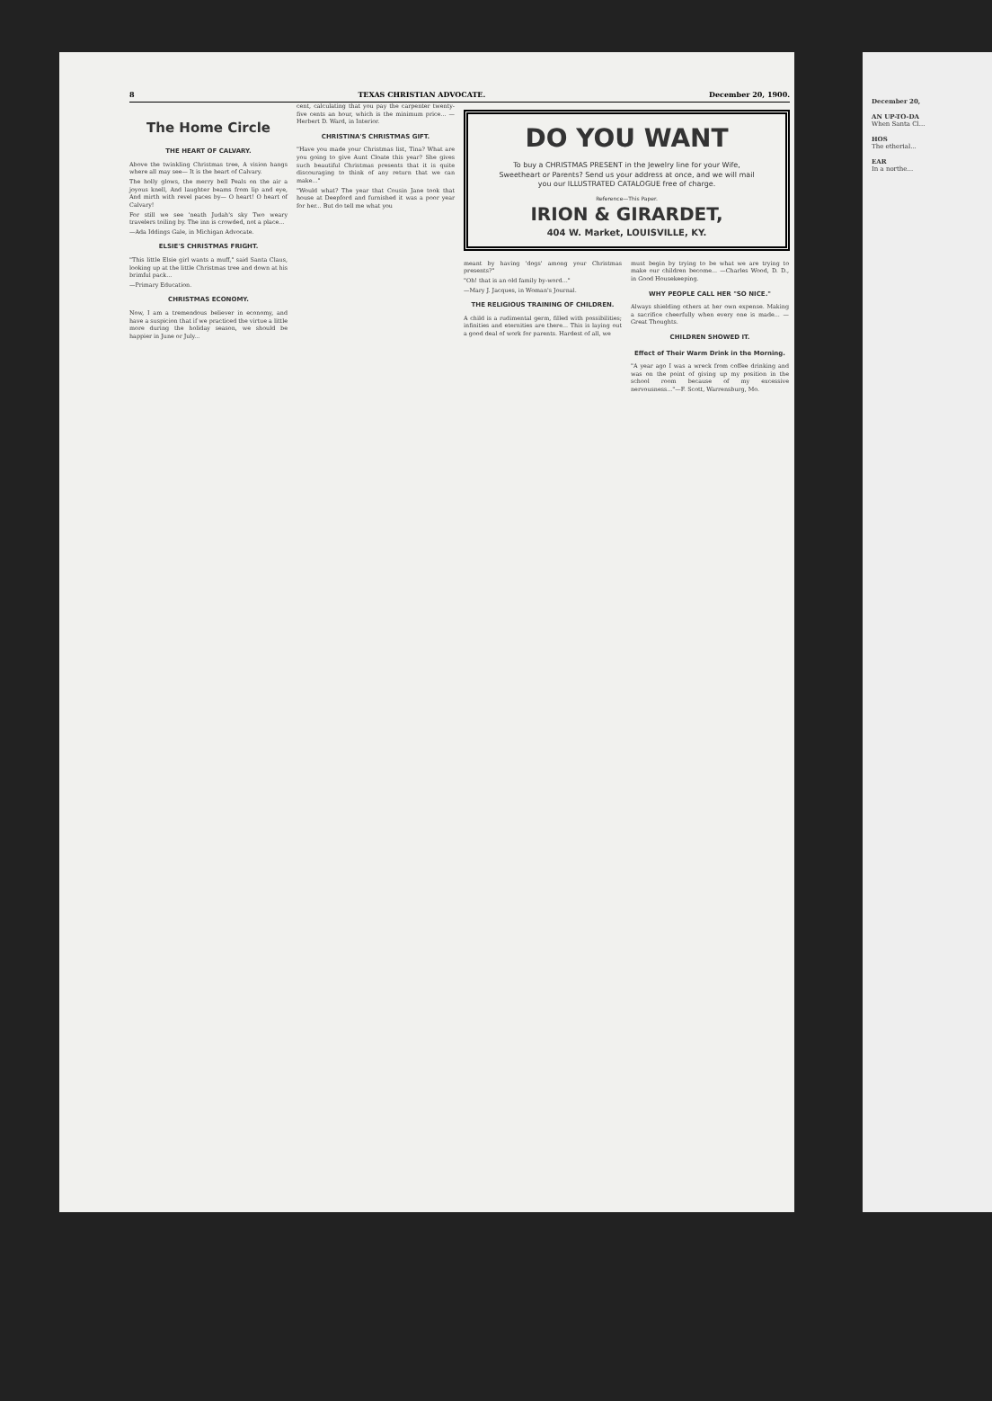8 TEXAS CHRISTIAN ADVOCATE. December 20, 1900.
The Home Circle
THE HEART OF CALVARY.
Above the twinkling Christmas tree, A vision hangs where all may see— It is the heart of Calvary.
The holly glows, the merry bell Peals on the air a joyous knell, And laughter beams from lip and eye, And mirth with revel paces by— O heart! O heart of Calvary!
For still we see 'neath Judah's sky Two weary travelers toiling by. The inn is crowded, not a place...
—Ada Iddings Gale, in Michigan Advocate.
ELSIE'S CHRISTMAS FRIGHT.
"This little Elsie girl wants a muff," said Santa Claus, looking up at the little Christmas tree and down at his brimful pack...
—Primary Education.
CHRISTMAS ECONOMY.
Now, I am a tremendous believer in economy, and have a suspicion that if we practiced the virtue a little more during the holiday season, we should be happier in June or July...
cent, calculating that you pay the carpenter twenty-five cents an hour, which is the minimum price... —Herbert D. Ward, in Interior.
CHRISTINA'S CHRISTMAS GIFT.
"Have you made your Christmas list, Tina? What are you going to give Aunt Cloate this year? She gives such beautiful Christmas presents that it is quite discouraging to think of any return that we can make..."
"Would what? The year that Cousin Jane took that house at Deepford and furnished it was a poor year for her... But do tell me what you
DO YOU WANT
To buy a CHRISTMAS PRESENT in the Jewelry line for your Wife, Sweetheart or Parents? Send us your address at once, and we will mail you our ILLUSTRATED CATALOGUE free of charge.
Reference—This Paper.
IRION & GIRARDET,
404 W. Market, LOUISVILLE, KY.
meant by having 'dogs' among your Christmas presents?"
"Oh! that is an old family by-word..."
—Mary J. Jacques, in Woman's Journal.
THE RELIGIOUS TRAINING OF CHILDREN.
A child is a rudimental germ, filled with possibilities; infinities and eternities are there... This is laying out a good deal of work for parents. Hardest of all, we
must begin by trying to be what we are trying to make our children become... —Charles Wood, D. D., in Good Housekeeping.
WHY PEOPLE CALL HER "SO NICE."
Always shielding others at her own expense. Making a sacrifice cheerfully when every one is made... —Great Thoughts.
CHILDREN SHOWED IT.
Effect of Their Warm Drink in the Morning.
"A year ago I was a wreck from coffee drinking and was on the point of giving up my position in the school room because of my excessive nervousness..."—F. Scott, Warrensburg, Mo.
December 20,
AN UP-TO-DA
When Santa Cl...
HOS
The etherial...
EAR
In a northe...